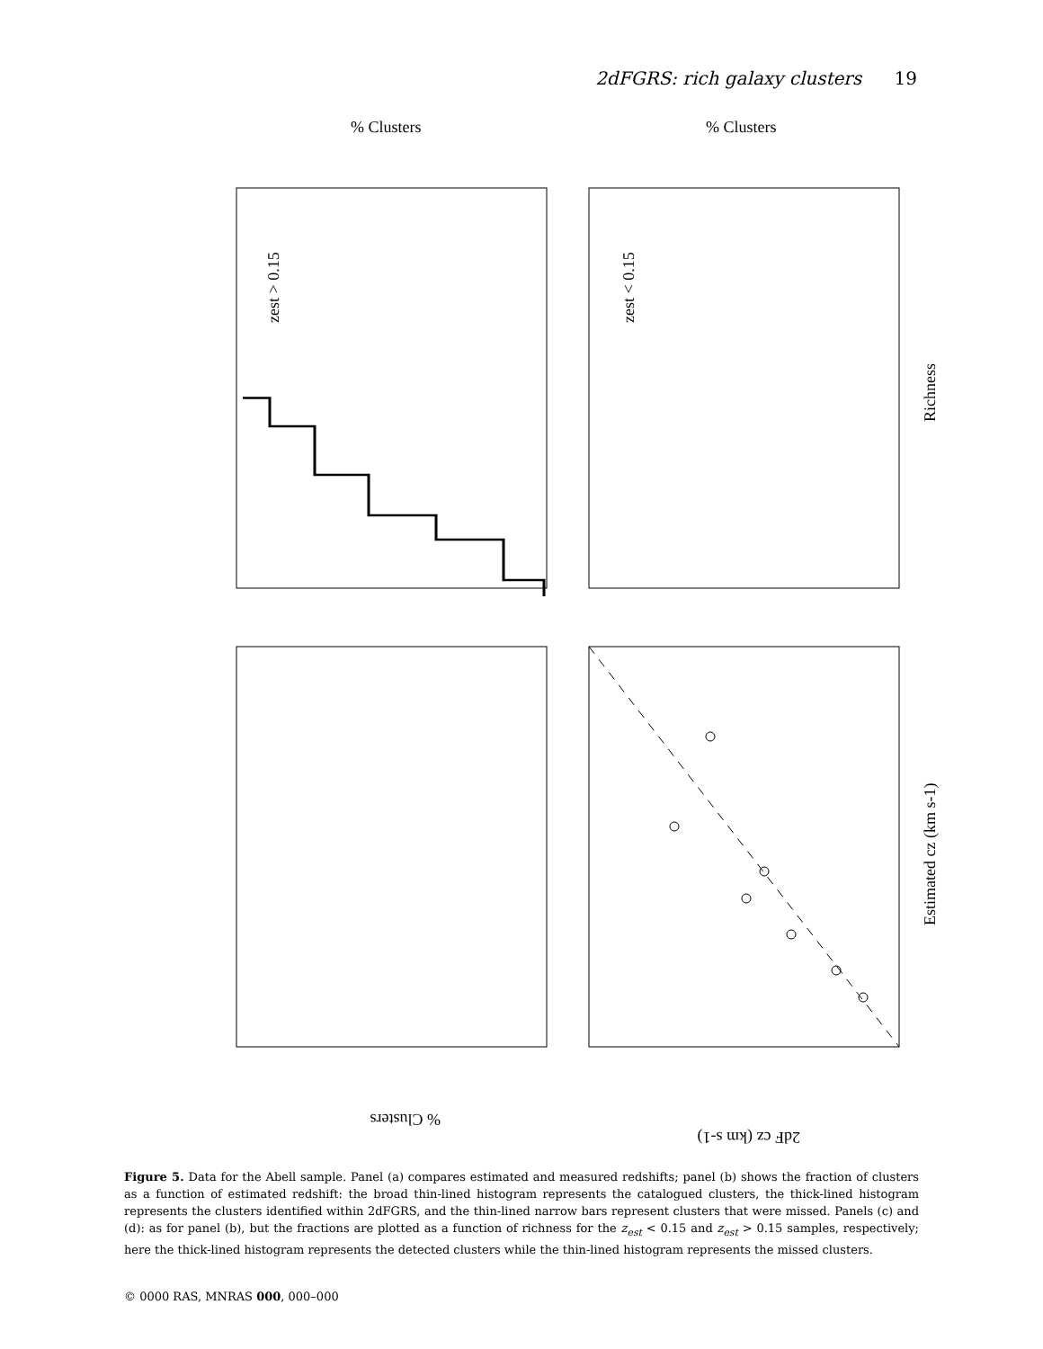2dFGRS: rich galaxy clusters 19
% Clusters
% Clusters
zest > 0.15
zest < 0.15
Richness
Estimated cz (km s-1)
% Clusters
2dF cz (km s-1)
Figure 5. Data for the Abell sample. Panel (a) compares estimated and measured redshifts; panel (b) shows the fraction of clusters as a function of estimated redshift: the broad thin-lined histogram represents the catalogued clusters, the thick-lined histogram represents the clusters identified within 2dFGRS, and the thin-lined narrow bars represent clusters that were missed. Panels (c) and (d): as for panel (b), but the fractions are plotted as a function of richness for the z<sub>est</sub> < 0.15 and z<sub>est</sub> > 0.15 samples, respectively; here the thick-lined histogram represents the detected clusters while the thin-lined histogram represents the missed clusters.
© 0000 RAS, MNRAS 000, 000–000